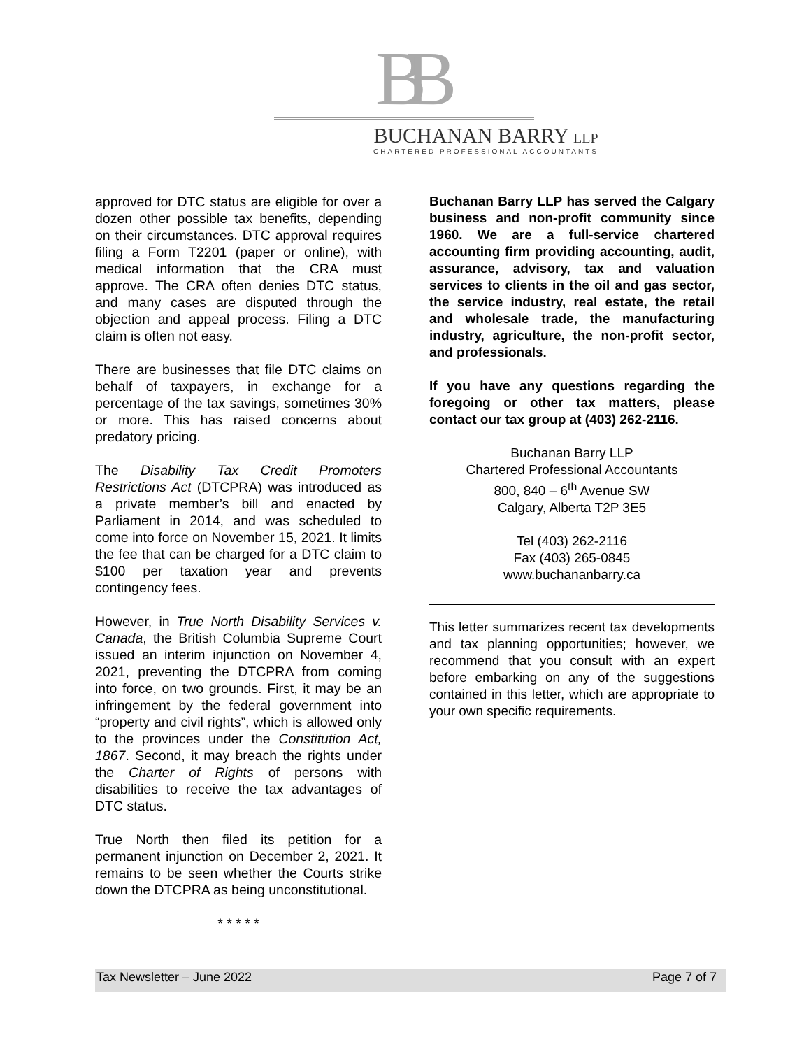BB
BUCHANAN BARRY LLP
CHARTERED PROFESSIONAL ACCOUNTANTS
approved for DTC status are eligible for over a dozen other possible tax benefits, depending on their circumstances. DTC approval requires filing a Form T2201 (paper or online), with medical information that the CRA must approve. The CRA often denies DTC status, and many cases are disputed through the objection and appeal process. Filing a DTC claim is often not easy.
There are businesses that file DTC claims on behalf of taxpayers, in exchange for a percentage of the tax savings, sometimes 30% or more. This has raised concerns about predatory pricing.
The Disability Tax Credit Promoters Restrictions Act (DTCPRA) was introduced as a private member’s bill and enacted by Parliament in 2014, and was scheduled to come into force on November 15, 2021. It limits the fee that can be charged for a DTC claim to $100 per taxation year and prevents contingency fees.
However, in True North Disability Services v. Canada, the British Columbia Supreme Court issued an interim injunction on November 4, 2021, preventing the DTCPRA from coming into force, on two grounds. First, it may be an infringement by the federal government into “property and civil rights”, which is allowed only to the provinces under the Constitution Act, 1867. Second, it may breach the rights under the Charter of Rights of persons with disabilities to receive the tax advantages of DTC status.
True North then filed its petition for a permanent injunction on December 2, 2021. It remains to be seen whether the Courts strike down the DTCPRA as being unconstitutional.
* * * * *
Buchanan Barry LLP has served the Calgary business and non-profit community since 1960. We are a full-service chartered accounting firm providing accounting, audit, assurance, advisory, tax and valuation services to clients in the oil and gas sector, the service industry, real estate, the retail and wholesale trade, the manufacturing industry, agriculture, the non-profit sector, and professionals.
If you have any questions regarding the foregoing or other tax matters, please contact our tax group at (403) 262-2116.
Buchanan Barry LLP
Chartered Professional Accountants
800, 840 – 6<sup>th</sup> Avenue SW
Calgary, Alberta T2P 3E5
Tel (403) 262-2116
Fax (403) 265-0845
www.buchananbarry.ca
This letter summarizes recent tax developments and tax planning opportunities; however, we recommend that you consult with an expert before embarking on any of the suggestions contained in this letter, which are appropriate to your own specific requirements.
Tax Newsletter – June 2022 Page 7 of 7